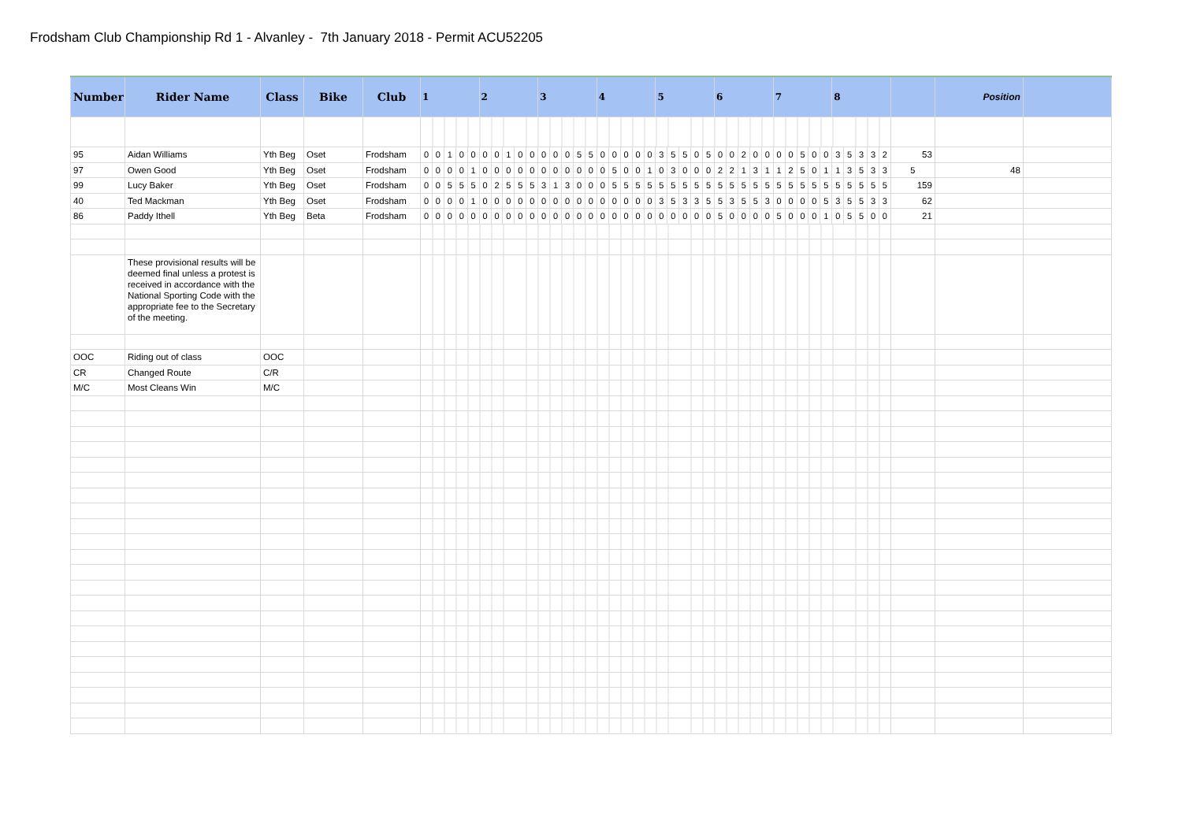Frodsham Club Championship Rd 1 - Alvanley - 7th January 2018 - Permit ACU52205
| Number | Rider Name | Class | Bike | Club | 1 | | | | | 2 | | | | | 3 | | | | | 4 | | | | | 5 | | | | | 6 | | | | | 7 | | | | | 8 | | | | | | Position | | |
| --- | --- | --- | --- | --- | --- | --- | --- | --- | --- | --- | --- | --- | --- | --- | --- | --- | --- | --- | --- | --- | --- | --- | --- | --- | --- | --- | --- | --- | --- | --- | --- | --- | --- | --- | --- | --- | --- | --- | --- | --- | --- | --- | --- | --- | --- | --- | --- | --- |
| 95 | Aidan Williams | Yth Beg | Oset | Frodsham | 0 | 0 | 1 | 0 | 0 | 0 | 0 | 1 | 0 | 0 | 0 | 0 | 0 | 5 | 5 | 0 | 0 | 0 | 0 | 0 | 3 | 5 | 5 | 0 | 5 | 0 | 0 | 2 | 0 | 0 | 0 | 0 | 5 | 0 | 0 | 3 | 5 | 3 | 3 | 2 | 53 | | | |
| 97 | Owen Good | Yth Beg | Oset | Frodsham | 0 | 0 | 0 | 0 | 1 | 0 | 0 | 0 | 0 | 0 | 0 | 0 | 0 | 0 | 0 | 0 | 5 | 0 | 0 | 1 | 0 | 3 | 0 | 0 | 0 | 2 | 2 | 1 | 3 | 1 | 1 | 2 | 5 | 0 | 1 | 1 | 3 | 5 | 3 | 3 | 5 | 48 | | |
| 99 | Lucy Baker | Yth Beg | Oset | Frodsham | 0 | 0 | 5 | 5 | 5 | 0 | 2 | 5 | 5 | 5 | 3 | 1 | 3 | 0 | 0 | 0 | 5 | 5 | 5 | 5 | 5 | 5 | 5 | 5 | 5 | 5 | 5 | 5 | 5 | 5 | 5 | 5 | 5 | 5 | 5 | 5 | 5 | 5 | 5 | 5 | 159 | | | |
| 40 | Ted Mackman | Yth Beg | Oset | Frodsham | 0 | 0 | 0 | 0 | 1 | 0 | 0 | 0 | 0 | 0 | 0 | 0 | 0 | 0 | 0 | 0 | 0 | 0 | 0 | 0 | 3 | 5 | 3 | 3 | 5 | 5 | 3 | 5 | 5 | 3 | 0 | 0 | 0 | 0 | 5 | 3 | 5 | 5 | 3 | 3 | 62 | | | |
| 86 | Paddy Ithell | Yth Beg | Beta | Frodsham | 0 | 0 | 0 | 0 | 0 | 0 | 0 | 0 | 0 | 0 | 0 | 0 | 0 | 0 | 0 | 0 | 0 | 0 | 0 | 0 | 0 | 0 | 0 | 0 | 0 | 5 | 0 | 0 | 0 | 0 | 5 | 0 | 0 | 0 | 1 | 0 | 5 | 5 | 0 | 0 | 21 | | | |
| | These provisional results will be deemed final unless a protest is received in accordance with the National Sporting Code with the appropriate fee to the Secretary of the meeting. | | | | | | | | | | | | | | | | | | | | | | | | | | | | | | | | | | | | | | | | | | | | | | | |
| OOC | Riding out of class | OOC | | | | | | | | | | | | | | | | | | | | | | | | | | | | | | | | | | | | | | | | | | | | | | |
| CR | Changed Route | C/R | | | | | | | | | | | | | | | | | | | | | | | | | | | | | | | | | | | | | | | | | | | | | | |
| M/C | Most Cleans Win | M/C | | | | | | | | | | | | | | | | | | | | | | | | | | | | | | | | | | | | | | | | | | | | | | |